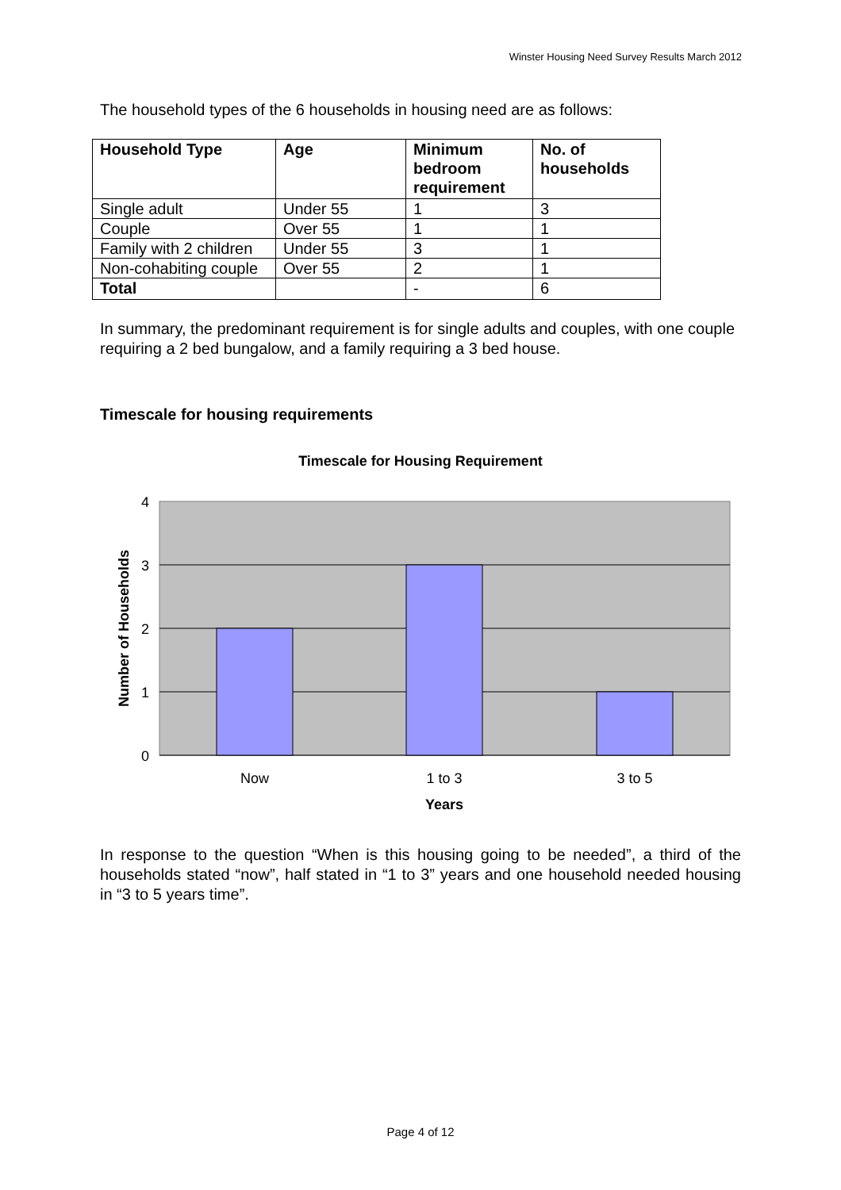Winster Housing Need Survey Results March 2012
The household types of the 6 households in housing need are as follows:
| Household Type | Age | Minimum bedroom requirement | No. of households |
| --- | --- | --- | --- |
| Single adult | Under 55 | 1 | 3 |
| Couple | Over 55 | 1 | 1 |
| Family with 2 children | Under 55 | 3 | 1 |
| Non-cohabiting couple | Over 55 | 2 | 1 |
| Total | | - | 6 |
In summary, the predominant requirement is for single adults and couples, with one couple requiring a 2 bed bungalow, and a family requiring a 3 bed house.
Timescale for housing requirements
Timescale for Housing Requirement
4
3
2
1
0
Now
1 to 3
3 to 5
Years
Number of Households
In response to the question “When is this housing going to be needed”, a third of the households stated “now”, half stated in “1 to 3” years and one household needed housing in “3 to 5 years time”.
Page 4 of 12